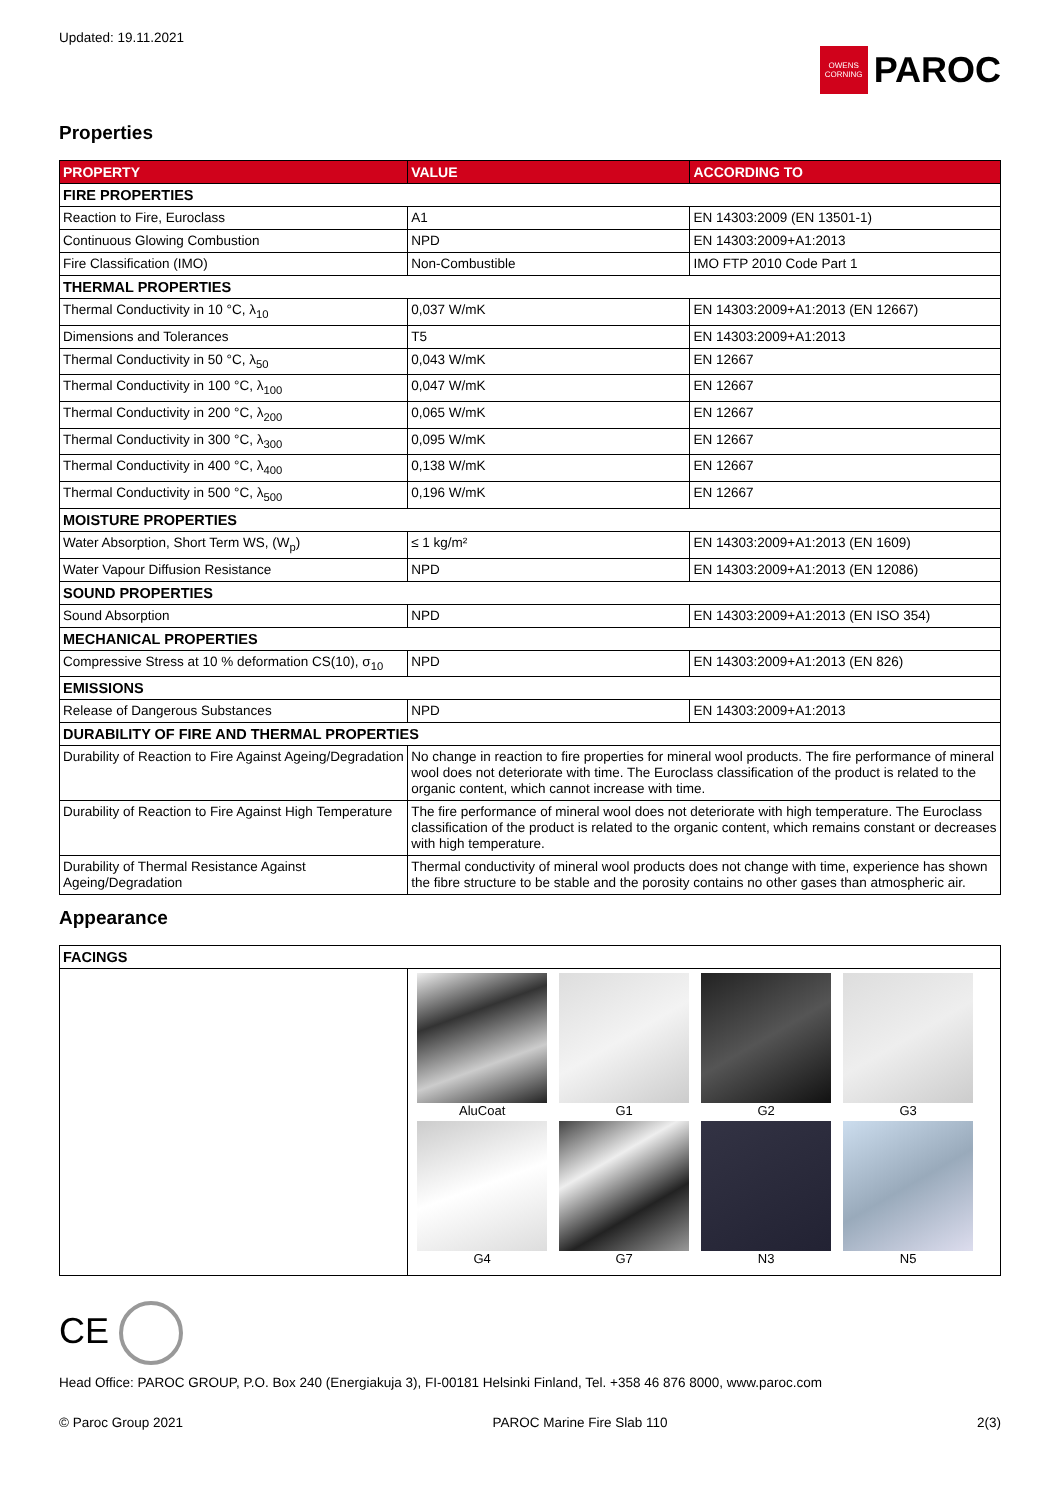Updated: 19.11.2021
OWENS CORNING
PAROC
Properties
| PROPERTY | VALUE | ACCORDING TO |
| --- | --- | --- |
| FIRE PROPERTIES | | |
| Reaction to Fire, Euroclass | A1 | EN 14303:2009 (EN 13501-1) |
| Continuous Glowing Combustion | NPD | EN 14303:2009+A1:2013 |
| Fire Classification (IMO) | Non-Combustible | IMO FTP 2010 Code Part 1 |
| THERMAL PROPERTIES | | |
| Thermal Conductivity in 10 °C, λ<sub>10</sub> | 0,037 W/mK | EN 14303:2009+A1:2013 (EN 12667) |
| Dimensions and Tolerances | T5 | EN 14303:2009+A1:2013 |
| Thermal Conductivity in 50 °C, λ<sub>50</sub> | 0,043 W/mK | EN 12667 |
| Thermal Conductivity in 100 °C, λ<sub>100</sub> | 0,047 W/mK | EN 12667 |
| Thermal Conductivity in 200 °C, λ<sub>200</sub> | 0,065 W/mK | EN 12667 |
| Thermal Conductivity in 300 °C, λ<sub>300</sub> | 0,095 W/mK | EN 12667 |
| Thermal Conductivity in 400 °C, λ<sub>400</sub> | 0,138 W/mK | EN 12667 |
| Thermal Conductivity in 500 °C, λ<sub>500</sub> | 0,196 W/mK | EN 12667 |
| MOISTURE PROPERTIES | | |
| Water Absorption, Short Term WS, (W<sub>p</sub>) | ≤ 1 kg/m² | EN 14303:2009+A1:2013 (EN 1609) |
| Water Vapour Diffusion Resistance | NPD | EN 14303:2009+A1:2013 (EN 12086) |
| SOUND PROPERTIES | | |
| Sound Absorption | NPD | EN 14303:2009+A1:2013 (EN ISO 354) |
| MECHANICAL PROPERTIES | | |
| Compressive Stress at 10 % deformation CS(10), σ<sub>10</sub> | NPD | EN 14303:2009+A1:2013 (EN 826) |
| EMISSIONS | | |
| Release of Dangerous Substances | NPD | EN 14303:2009+A1:2013 |
| DURABILITY OF FIRE AND THERMAL PROPERTIES | | |
| Durability of Reaction to Fire Against Ageing/Degradation | No change in reaction to fire properties for mineral wool products. The fire performance of mineral wool does not deteriorate with time. The Euroclass classification of the product is related to the organic content, which cannot increase with time. | |
| Durability of Reaction to Fire Against High Temperature | The fire performance of mineral wool does not deteriorate with high temperature. The Euroclass classification of the product is related to the organic content, which remains constant or decreases with high temperature. | |
| Durability of Thermal Resistance Against Ageing/Degradation | Thermal conductivity of mineral wool products does not change with time, experience has shown the fibre structure to be stable and the porosity contains no other gases than atmospheric air. | |
Appearance
| FACINGS | |
| | AluCoat G1 G2 G3 G4 G7 N3 N5 |
CE
Head Office: PAROC GROUP, P.O. Box 240 (Energiakuja 3), FI-00181 Helsinki Finland, Tel. +358 46 876 8000, www.paroc.com
© Paroc Group 2021 PAROC Marine Fire Slab 110 2(3)